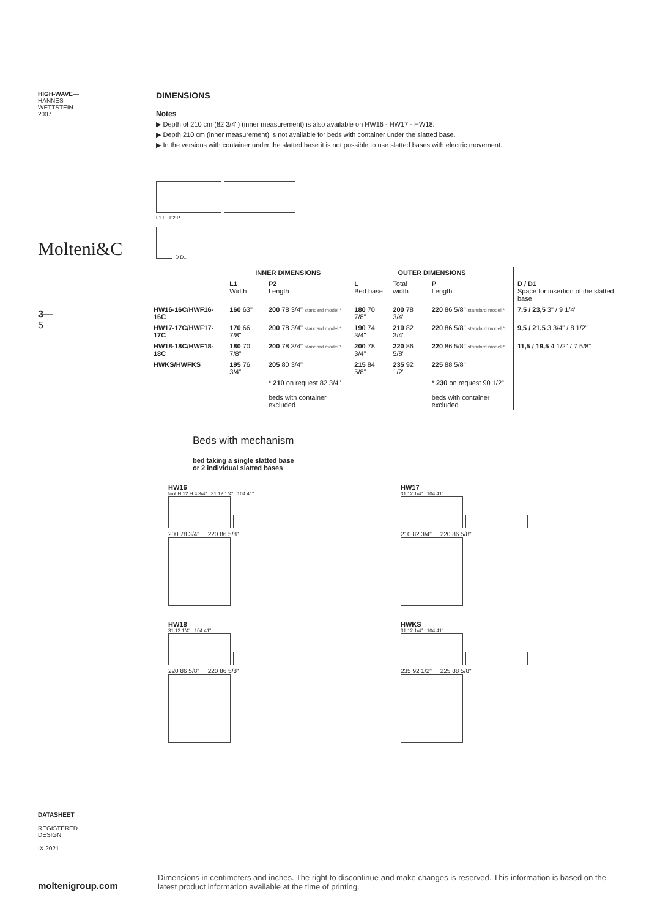HIGH-WAVE—
HANNES
WETTSTEIN
2007
Molteni&C
3—
5
DATASHEET
REGISTERED
DESIGN
IX.2021
moltenigroup.com
DIMENSIONS
Notes
▶ Depth of 210 cm (82 3/4") (inner measurement) is also available on HW16 - HW17 - HW18.
▶ Depth 210 cm (inner measurement) is not available for beds with container under the slatted base.
▶ In the versions with container under the slatted base it is not possible to use slatted bases with electric movement.
L1 L P2 P
D D1
| | INNER DIMENSIONS | | OUTER DIMENSIONS | | | |
| --- | --- | --- | --- | --- | --- | --- |
| | L1 Width | P2 Length | L Bed base | Total width | P Length | D / D1 Space for insertion of the slatted base |
| HW16-16C/HWF16-16C | 160 63" | 200 78 3/4" standard model * | 180 70 7/8" | 200 78 3/4" | 220 86 5/8" standard model * | 7,5 / 23,5 3" / 9 1/4" |
| HW17-17C/HWF17-17C | 170 66 7/8" | 200 78 3/4" standard model * | 190 74 3/4" | 210 82 3/4" | 220 86 5/8" standard model * | 9,5 / 21,5 3 3/4" / 8 1/2" |
| HW18-18C/HWF18-18C | 180 70 7/8" | 200 78 3/4" standard model * | 200 78 3/4" | 220 86 5/8" | 220 86 5/8" standard model * | 11,5 / 19,5 4 1/2" / 7 5/8" |
| HWKS/HWFKS | 195 76 3/4" | 205 80 3/4" | 215 84 5/8" | 235 92 1/2" | 225 88 5/8" | |
| | | * 210 on request 82 3/4" beds with container excluded | | | * 230 on request 90 1/2" beds with container excluded | |
Beds with mechanism
bed taking a single slatted base
or 2 individual slatted bases
HW16
foot H 12 H 4 3/4" 31 12 1/4" 104 41"
200 78 3/4" 220 86 5/8"
HW17
31 12 1/4" 104 41"
210 82 3/4" 220 86 5/8"
HW18
31 12 1/4" 104 41"
220 86 5/8" 220 86 5/8"
HWKS
31 12 1/4" 104 41"
235 92 1/2" 225 88 5/8"
Dimensions in centimeters and inches. The right to discontinue and make changes is reserved. This information is based on the latest product information available at the time of printing.